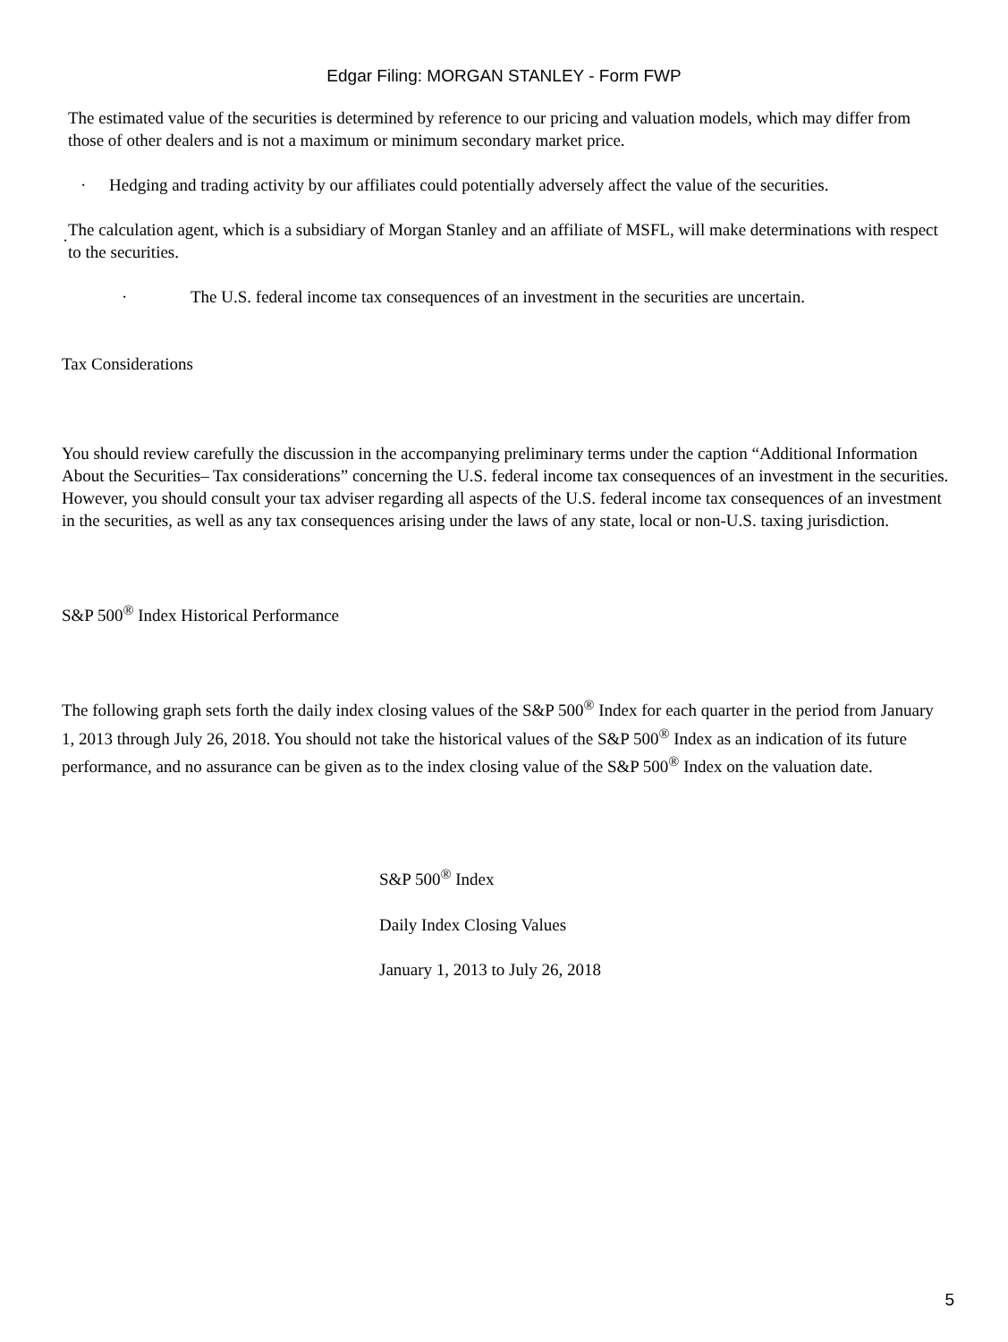Edgar Filing: MORGAN STANLEY - Form FWP
The estimated value of the securities is determined by reference to our pricing and valuation models, which may differ from those of other dealers and is not a maximum or minimum secondary market price.
· Hedging and trading activity by our affiliates could potentially adversely affect the value of the securities.
· The calculation agent, which is a subsidiary of Morgan Stanley and an affiliate of MSFL, will make determinations with respect to the securities.
· The U.S. federal income tax consequences of an investment in the securities are uncertain.
Tax Considerations
You should review carefully the discussion in the accompanying preliminary terms under the caption “Additional Information About the Securities– Tax considerations” concerning the U.S. federal income tax consequences of an investment in the securities. However, you should consult your tax adviser regarding all aspects of the U.S. federal income tax consequences of an investment in the securities, as well as any tax consequences arising under the laws of any state, local or non-U.S. taxing jurisdiction.
S&P 500<sup>®</sup> Index Historical Performance
The following graph sets forth the daily index closing values of the S&P 500<sup>®</sup> Index for each quarter in the period from January 1, 2013 through July 26, 2018. You should not take the historical values of the S&P 500<sup>®</sup> Index as an indication of its future performance, and no assurance can be given as to the index closing value of the S&P 500<sup>®</sup> Index on the valuation date.
S&P 500<sup>®</sup> Index
Daily Index Closing Values
January 1, 2013 to July 26, 2018
5